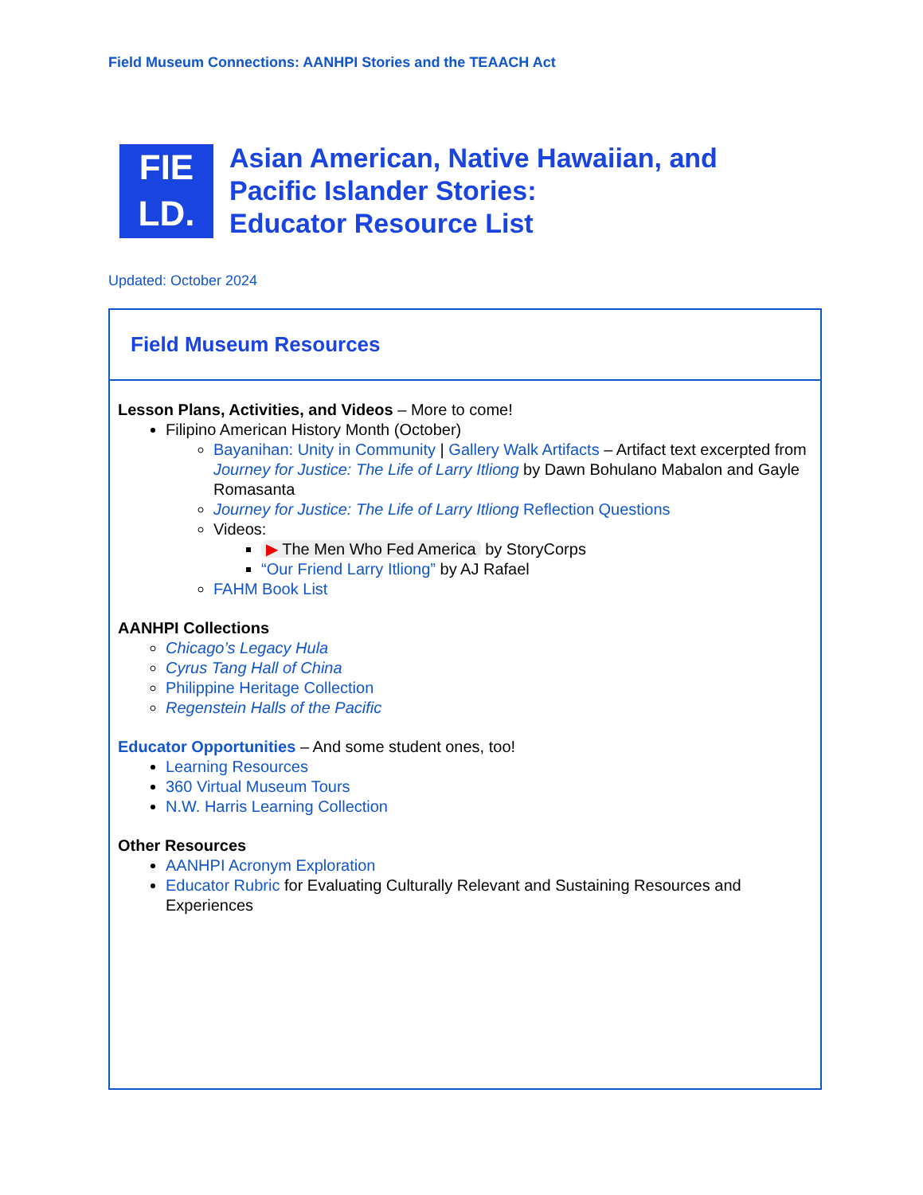Field Museum Connections: AANHPI Stories and the TEAACH Act
FIE
LD.
Asian American, Native Hawaiian, and
Pacific Islander Stories:
Educator Resource List
Updated: October 2024
| Field Museum Resources |
| Lesson Plans, Activities, and Videos – More to come! Filipino American History Month (October) Bayanihan: Unity in Community / Gallery Walk Artifacts – Artifact text excerpted from Journey for Justice: The Life of Larry Itliong by Dawn Bohulano Mabalon and Gayle Romasanta Journey for Justice: The Life of Larry Itliong Reflection Questions Videos: ▶ The Men Who Fed America by StoryCorps “Our Friend Larry Itliong” by AJ Rafael FAHM Book List AANHPI Collections Chicago’s Legacy Hula Cyrus Tang Hall of China Philippine Heritage Collection Regenstein Halls of the Pacific Educator Opportunities – And some student ones, too! Learning Resources 360 Virtual Museum Tours N.W. Harris Learning Collection Other Resources AANHPI Acronym Exploration Educator Rubric for Evaluating Culturally Relevant and Sustaining Resources and Experiences |